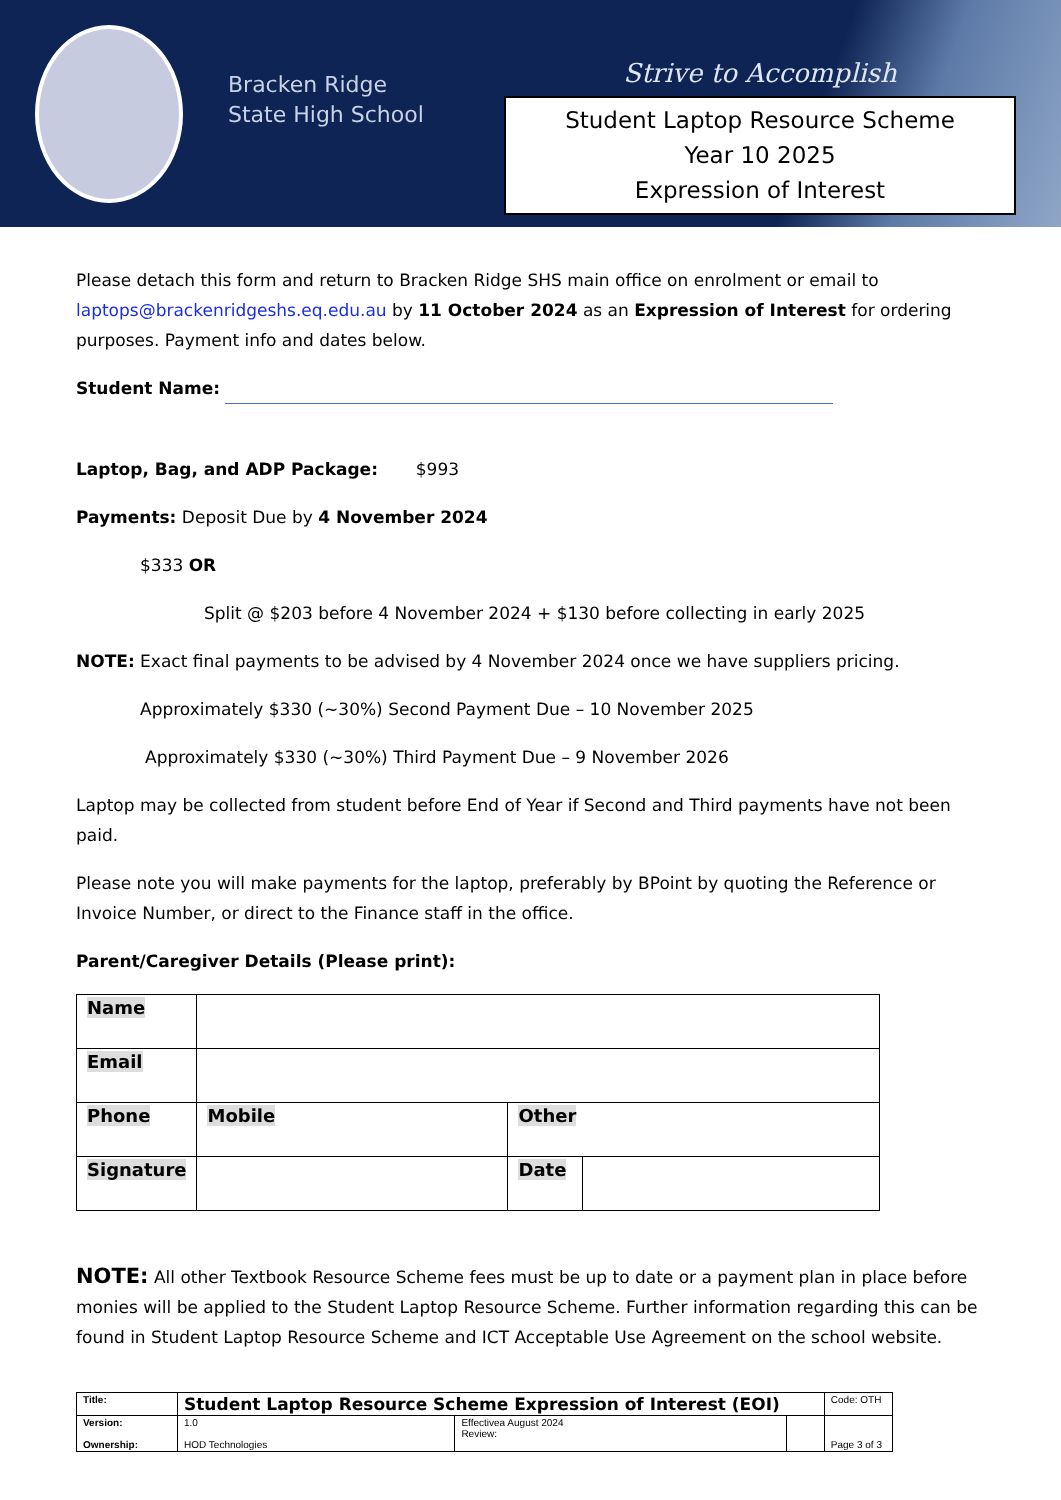Bracken Ridge
State High School
Strive to Accomplish
Student Laptop Resource Scheme
Year 10 2025
Expression of Interest
Please detach this form and return to Bracken Ridge SHS main office on enrolment or email to laptops@brackenridgeshs.eq.edu.au by 11 October 2024 as an Expression of Interest for ordering purposes. Payment info and dates below.
Student Name:
Laptop, Bag, and ADP Package: $993
Payments: Deposit Due by 4 November 2024
$333 OR
Split @ $203 before 4 November 2024 + $130 before collecting in early 2025
NOTE: Exact final payments to be advised by 4 November 2024 once we have suppliers pricing.
Approximately $330 (~30%) Second Payment Due – 10 November 2025
Approximately $330 (~30%) Third Payment Due – 9 November 2026
Laptop may be collected from student before End of Year if Second and Third payments have not been paid.
Please note you will make payments for the laptop, preferably by BPoint by quoting the Reference or Invoice Number, or direct to the Finance staff in the office.
Parent/Caregiver Details (Please print):
| Name | | | |
| Email | | | |
| Phone | Mobile | Other | |
| Signature | | Date | |
NOTE: All other Textbook Resource Scheme fees must be up to date or a payment plan in place before monies will be applied to the Student Laptop Resource Scheme. Further information regarding this can be found in Student Laptop Resource Scheme and ICT Acceptable Use Agreement on the school website.
| Title: | Student Laptop Resource Scheme Expression of Interest (EOI) | | | Code: OTH |
| Version: Ownership: | 1.0 HOD Technologies | Effectivea August 2024 Review: | | Page 3 of 3 |